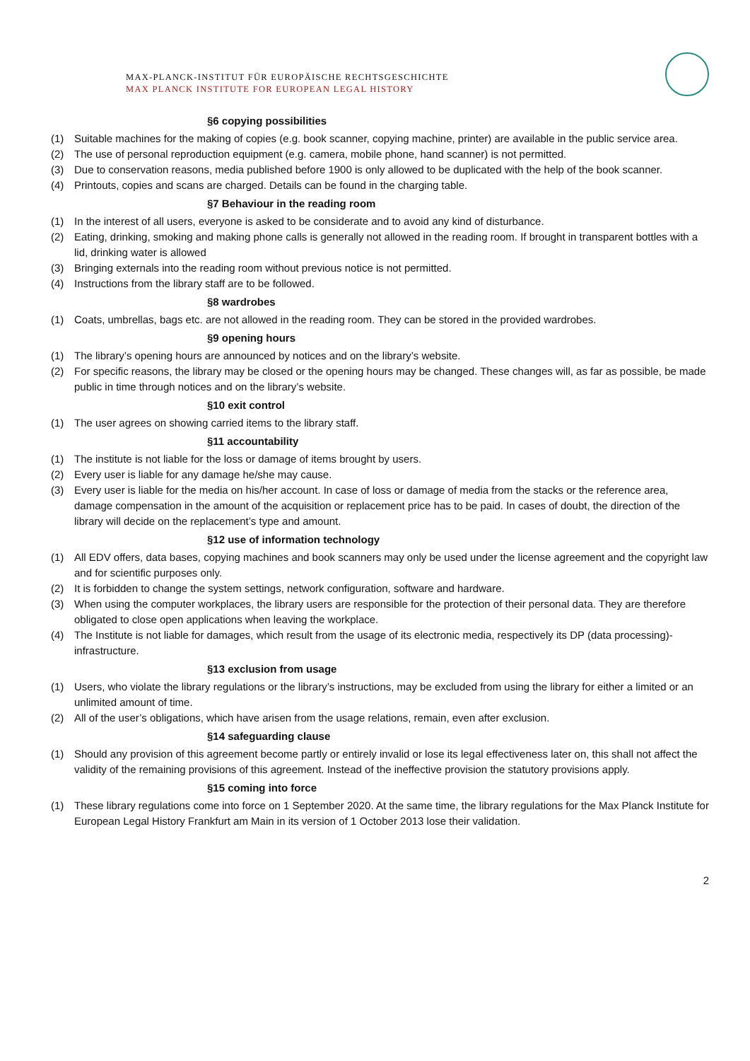MAX-PLANCK-INSTITUT FÜR EUROPÄISCHE RECHTSGESCHICHTE
MAX PLANCK INSTITUTE FOR EUROPEAN LEGAL HISTORY
§6 copying possibilities
(1) Suitable machines for the making of copies (e.g. book scanner, copying machine, printer) are available in the public service area.
(2) The use of personal reproduction equipment (e.g. camera, mobile phone, hand scanner) is not permitted.
(3) Due to conservation reasons, media published before 1900 is only allowed to be duplicated with the help of the book scanner.
(4) Printouts, copies and scans are charged. Details can be found in the charging table.
§7 Behaviour in the reading room
(1) In the interest of all users, everyone is asked to be considerate and to avoid any kind of disturbance.
(2) Eating, drinking, smoking and making phone calls is generally not allowed in the reading room. If brought in transparent bottles with a lid, drinking water is allowed
(3) Bringing externals into the reading room without previous notice is not permitted.
(4) Instructions from the library staff are to be followed.
§8 wardrobes
(1) Coats, umbrellas, bags etc. are not allowed in the reading room. They can be stored in the provided wardrobes.
§9 opening hours
(1) The library’s opening hours are announced by notices and on the library’s website.
(2) For specific reasons, the library may be closed or the opening hours may be changed. These changes will, as far as possible, be made public in time through notices and on the library’s website.
§10 exit control
(1) The user agrees on showing carried items to the library staff.
§11 accountability
(1) The institute is not liable for the loss or damage of items brought by users.
(2) Every user is liable for any damage he/she may cause.
(3) Every user is liable for the media on his/her account. In case of loss or damage of media from the stacks or the reference area, damage compensation in the amount of the acquisition or replacement price has to be paid. In cases of doubt, the direction of the library will decide on the replacement’s type and amount.
§12 use of information technology
(1) All EDV offers, data bases, copying machines and book scanners may only be used under the license agreement and the copyright law and for scientific purposes only.
(2) It is forbidden to change the system settings, network configuration, software and hardware.
(3) When using the computer workplaces, the library users are responsible for the protection of their personal data. They are therefore obligated to close open applications when leaving the workplace.
(4) The Institute is not liable for damages, which result from the usage of its electronic media, respectively its DP (data processing)-infrastructure.
§13 exclusion from usage
(1) Users, who violate the library regulations or the library’s instructions, may be excluded from using the library for either a limited or an unlimited amount of time.
(2) All of the user’s obligations, which have arisen from the usage relations, remain, even after exclusion.
§14 safeguarding clause
(1) Should any provision of this agreement become partly or entirely invalid or lose its legal effectiveness later on, this shall not affect the validity of the remaining provisions of this agreement. Instead of the ineffective provision the statutory provisions apply.
§15 coming into force
(1) These library regulations come into force on 1 September 2020. At the same time, the library regulations for the Max Planck Institute for European Legal History Frankfurt am Main in its version of 1 October 2013 lose their validation.
2